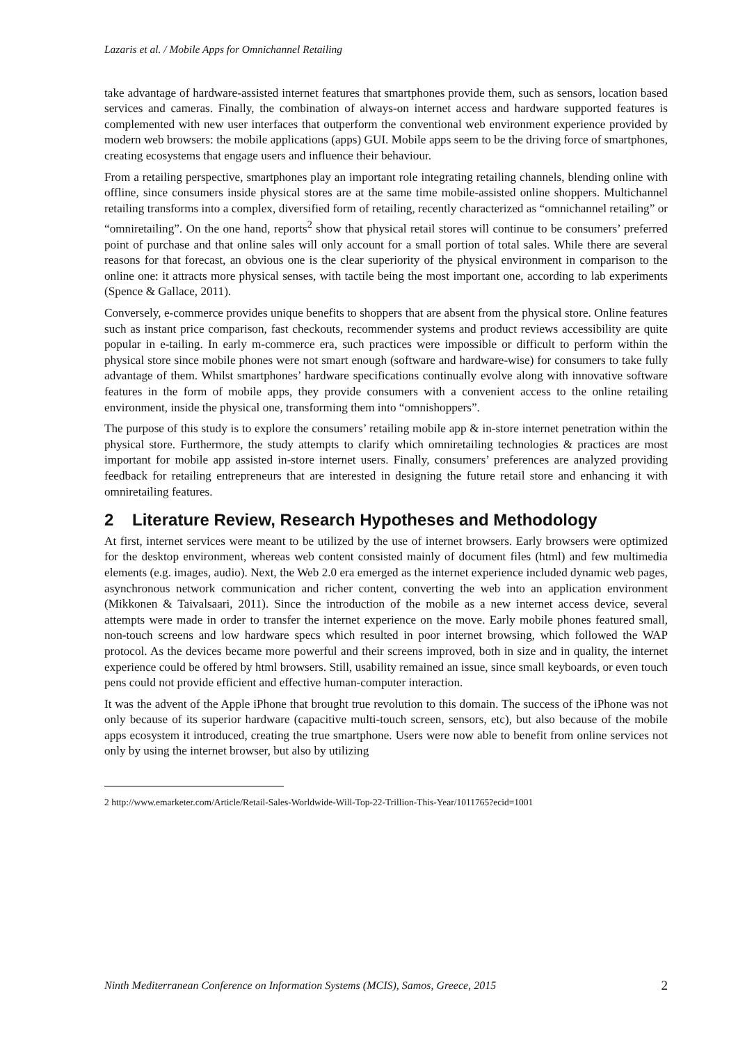Lazaris et al. / Mobile Apps for Omnichannel Retailing
take advantage of hardware-assisted internet features that smartphones provide them, such as sensors, location based services and cameras. Finally, the combination of always-on internet access and hardware supported features is complemented with new user interfaces that outperform the conventional web environment experience provided by modern web browsers: the mobile applications (apps) GUI. Mobile apps seem to be the driving force of smartphones, creating ecosystems that engage users and influence their behaviour.
From a retailing perspective, smartphones play an important role integrating retailing channels, blending online with offline, since consumers inside physical stores are at the same time mobile-assisted online shoppers. Multichannel retailing transforms into a complex, diversified form of retailing, recently characterized as “omnichannel retailing” or “omniretailing”. On the one hand, reports<sup>2</sup> show that physical retail stores will continue to be consumers’ preferred point of purchase and that online sales will only account for a small portion of total sales. While there are several reasons for that forecast, an obvious one is the clear superiority of the physical environment in comparison to the online one: it attracts more physical senses, with tactile being the most important one, according to lab experiments (Spence & Gallace, 2011).
Conversely, e-commerce provides unique benefits to shoppers that are absent from the physical store. Online features such as instant price comparison, fast checkouts, recommender systems and product reviews accessibility are quite popular in e-tailing. In early m-commerce era, such practices were impossible or difficult to perform within the physical store since mobile phones were not smart enough (software and hardware-wise) for consumers to take fully advantage of them. Whilst smartphones’ hardware specifications continually evolve along with innovative software features in the form of mobile apps, they provide consumers with a convenient access to the online retailing environment, inside the physical one, transforming them into “omnishoppers”.
The purpose of this study is to explore the consumers’ retailing mobile app & in-store internet penetration within the physical store. Furthermore, the study attempts to clarify which omniretailing technologies & practices are most important for mobile app assisted in-store internet users. Finally, consumers’ preferences are analyzed providing feedback for retailing entrepreneurs that are interested in designing the future retail store and enhancing it with omniretailing features.
2 Literature Review, Research Hypotheses and Methodology
At first, internet services were meant to be utilized by the use of internet browsers. Early browsers were optimized for the desktop environment, whereas web content consisted mainly of document files (html) and few multimedia elements (e.g. images, audio). Next, the Web 2.0 era emerged as the internet experience included dynamic web pages, asynchronous network communication and richer content, converting the web into an application environment (Mikkonen & Taivalsaari, 2011). Since the introduction of the mobile as a new internet access device, several attempts were made in order to transfer the internet experience on the move. Early mobile phones featured small, non-touch screens and low hardware specs which resulted in poor internet browsing, which followed the WAP protocol. As the devices became more powerful and their screens improved, both in size and in quality, the internet experience could be offered by html browsers. Still, usability remained an issue, since small keyboards, or even touch pens could not provide efficient and effective human-computer interaction.
It was the advent of the Apple iPhone that brought true revolution to this domain. The success of the iPhone was not only because of its superior hardware (capacitive multi-touch screen, sensors, etc), but also because of the mobile apps ecosystem it introduced, creating the true smartphone. Users were now able to benefit from online services not only by using the internet browser, but also by utilizing
2 http://www.emarketer.com/Article/Retail-Sales-Worldwide-Will-Top-22-Trillion-This-Year/1011765?ecid=1001
Ninth Mediterranean Conference on Information Systems (MCIS), Samos, Greece, 2015 2